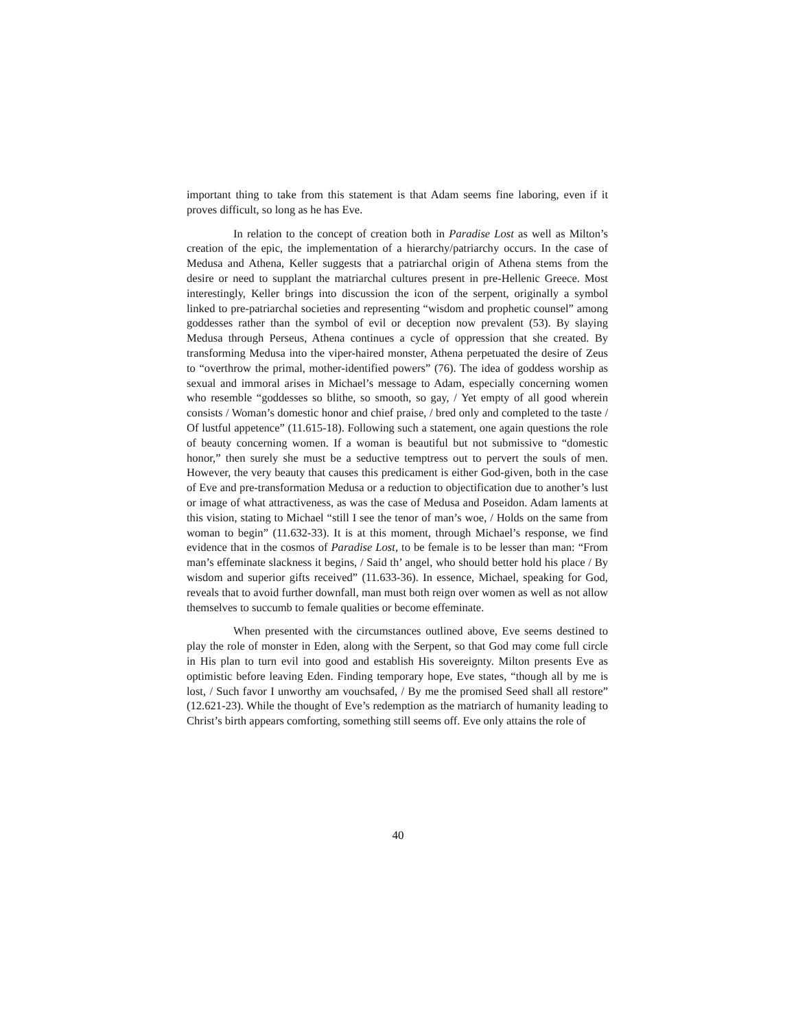important thing to take from this statement is that Adam seems fine laboring, even if it proves difficult, so long as he has Eve.
In relation to the concept of creation both in Paradise Lost as well as Milton’s creation of the epic, the implementation of a hierarchy/patriarchy occurs. In the case of Medusa and Athena, Keller suggests that a patriarchal origin of Athena stems from the desire or need to supplant the matriarchal cultures present in pre-Hellenic Greece. Most interestingly, Keller brings into discussion the icon of the serpent, originally a symbol linked to pre-patriarchal societies and representing “wisdom and prophetic counsel” among goddesses rather than the symbol of evil or deception now prevalent (53). By slaying Medusa through Perseus, Athena continues a cycle of oppression that she created. By transforming Medusa into the viper-haired monster, Athena perpetuated the desire of Zeus to “overthrow the primal, mother-identified powers” (76). The idea of goddess worship as sexual and immoral arises in Michael’s message to Adam, especially concerning women who resemble “goddesses so blithe, so smooth, so gay, / Yet empty of all good wherein consists / Woman’s domestic honor and chief praise, / bred only and completed to the taste / Of lustful appetence” (11.615-18). Following such a statement, one again questions the role of beauty concerning women. If a woman is beautiful but not submissive to “domestic honor,” then surely she must be a seductive temptress out to pervert the souls of men. However, the very beauty that causes this predicament is either God-given, both in the case of Eve and pre-transformation Medusa or a reduction to objectification due to another’s lust or image of what attractiveness, as was the case of Medusa and Poseidon. Adam laments at this vision, stating to Michael “still I see the tenor of man’s woe, / Holds on the same from woman to begin” (11.632-33). It is at this moment, through Michael’s response, we find evidence that in the cosmos of Paradise Lost, to be female is to be lesser than man: “From man’s effeminate slackness it begins, / Said th’ angel, who should better hold his place / By wisdom and superior gifts received” (11.633-36). In essence, Michael, speaking for God, reveals that to avoid further downfall, man must both reign over women as well as not allow themselves to succumb to female qualities or become effeminate.
When presented with the circumstances outlined above, Eve seems destined to play the role of monster in Eden, along with the Serpent, so that God may come full circle in His plan to turn evil into good and establish His sovereignty. Milton presents Eve as optimistic before leaving Eden. Finding temporary hope, Eve states, “though all by me is lost, / Such favor I unworthy am vouchsafed, / By me the promised Seed shall all restore” (12.621-23). While the thought of Eve’s redemption as the matriarch of humanity leading to Christ’s birth appears comforting, something still seems off. Eve only attains the role of
40